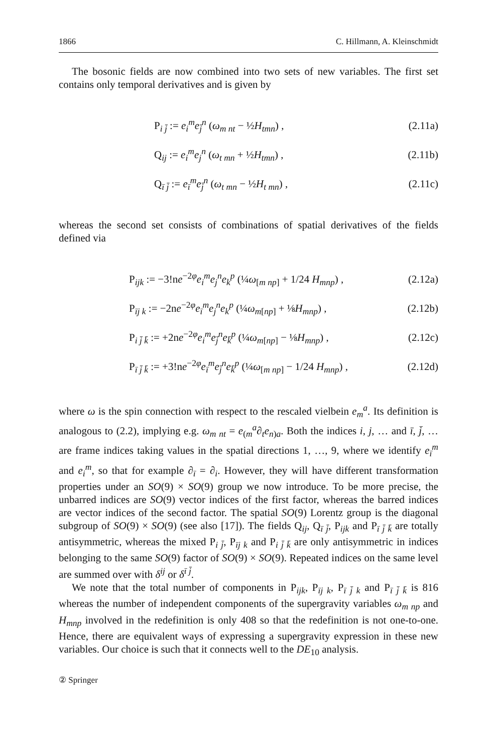1866 C. Hillmann, A. Kleinschmidt
The bosonic fields are now combined into two sets of new variables. The first set contains only temporal derivatives and is given by
P<sub>i j̄</sub> := e<sub>i</sub><sup>m</sup>e<sub>j̄</sub><sup>n</sup> (ω<sub>m nt</sub> − ½H<sub>tmn</sub>) , (2.11a)
Q<sub>ij</sub> := e<sub>i</sub><sup>m</sup>e<sub>j</sub><sup>n</sup> (ω<sub>t mn</sub> + ½H<sub>tmn</sub>) , (2.11b)
Q<sub>ī j̄</sub> := e<sub>ī</sub><sup>m</sup>e<sub>j̄</sub><sup>n</sup> (ω<sub>t mn</sub> − ½H<sub>t mn</sub>) , (2.11c)
whereas the second set consists of combinations of spatial derivatives of the fields defined via
P<sub>ijk</sub> := −3!ne<sup>−2φ</sup>e<sub>i</sub><sup>m</sup>e<sub>j</sub><sup>n</sup>e<sub>k</sub><sup>p</sup> (¼ω<sub>[m np]</sub> + 1/24 H<sub>mnp</sub>) , (2.12a)
P<sub>īj k</sub> := −2ne<sup>−2φ</sup>e<sub>ī</sub><sup>m</sup>e<sub>j</sub><sup>n</sup>e<sub>k</sub><sup>p</sup> (¼ω<sub>m[np]</sub> + ⅛H<sub>mnp</sub>) , (2.12b)
P<sub>i j̄ k̄</sub> := +2ne<sup>−2φ</sup>e<sub>i</sub><sup>m</sup>e<sub>j̄</sub><sup>n</sup>e<sub>k̄</sub><sup>p</sup> (¼ω<sub>m[np]</sub> − ⅛H<sub>mnp</sub>) , (2.12c)
P<sub>ī j̄ k̄</sub> := +3!ne<sup>−2φ</sup>e<sub>ī</sub><sup>m</sup>e<sub>j̄</sub><sup>n</sup>e<sub>k̄</sub><sup>p</sup> (¼ω<sub>[m np]</sub> − 1/24 H<sub>mnp</sub>) , (2.12d)
where ω is the spin connection with respect to the rescaled vielbein e<sub>m</sub><sup>a</sup>. Its definition is analogous to (2.2), implying e.g. ω<sub>m nt</sub> = e<sub>(m</sub><sup>a</sup>∂<sub>t</sub>e<sub>n)a</sub>. Both the indices i, j, … and ī, j̄, … are frame indices taking values in the spatial directions 1, …, 9, where we identify e<sub>ī</sub><sup>m</sup> and e<sub>i</sub><sup>m</sup>, so that for example ∂<sub>ī</sub> = ∂<sub>i</sub>. However, they will have different transformation properties under an SO(9) × SO(9) group we now introduce. To be more precise, the unbarred indices are SO(9) vector indices of the first factor, whereas the barred indices are vector indices of the second factor. The spatial SO(9) Lorentz group is the diagonal subgroup of SO(9) × SO(9) (see also [17]). The fields Q<sub>ij</sub>, Q<sub>ī j̄</sub>, P<sub>ijk</sub> and P<sub>ī j̄ k̄</sub> are totally antisymmetric, whereas the mixed P<sub>i j̄</sub>, P<sub>īj k</sub> and P<sub>i j̄ k̄</sub> are only antisymmetric in indices belonging to the same SO(9) factor of SO(9) × SO(9). Repeated indices on the same level are summed over with δ<sup>ij</sup> or δ<sup>ī j̄</sup>.
We note that the total number of components in P<sub>ijk</sub>, P<sub>īj k</sub>, P<sub>ī j̄ k</sub> and P<sub>ī j̄ k̄</sub> is 816 whereas the number of independent components of the supergravity variables ω<sub>m np</sub> and H<sub>mnp</sub> involved in the redefinition is only 408 so that the redefinition is not one-to-one. Hence, there are equivalent ways of expressing a supergravity expression in these new variables. Our choice is such that it connects well to the DE<sub>10</sub> analysis.
② Springer